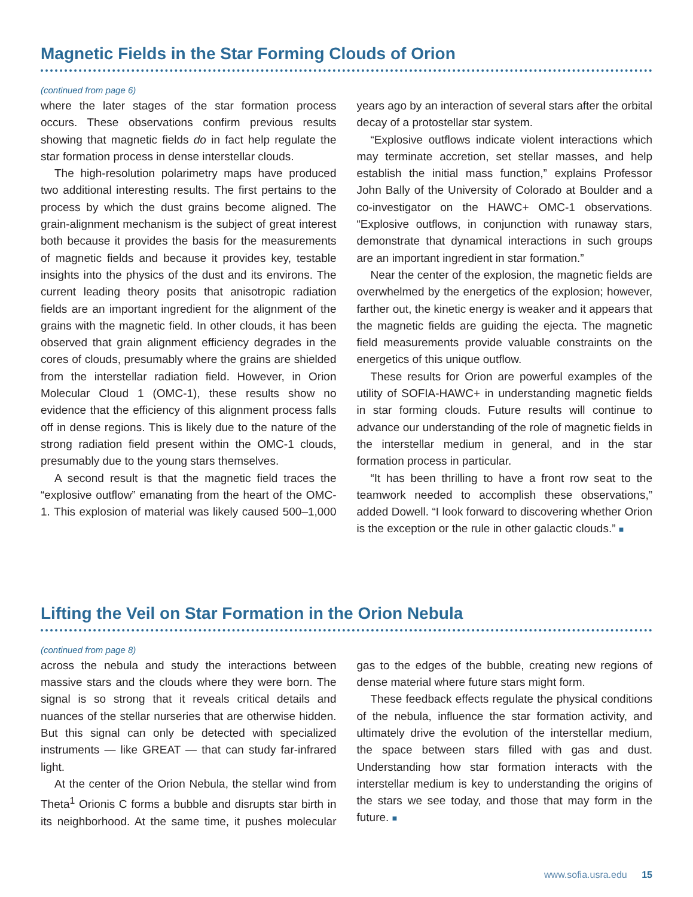Magnetic Fields in the Star Forming Clouds of Orion
(continued from page 6)
where the later stages of the star formation process occurs. These observations confirm previous results showing that magnetic fields do in fact help regulate the star formation process in dense interstellar clouds.
The high-resolution polarimetry maps have produced two additional interesting results. The first pertains to the process by which the dust grains become aligned. The grain-alignment mechanism is the subject of great interest both because it provides the basis for the measurements of magnetic fields and because it provides key, testable insights into the physics of the dust and its environs. The current leading theory posits that anisotropic radiation fields are an important ingredient for the alignment of the grains with the magnetic field. In other clouds, it has been observed that grain alignment efficiency degrades in the cores of clouds, presumably where the grains are shielded from the interstellar radiation field. However, in Orion Molecular Cloud 1 (OMC-1), these results show no evidence that the efficiency of this alignment process falls off in dense regions. This is likely due to the nature of the strong radiation field present within the OMC-1 clouds, presumably due to the young stars themselves.
A second result is that the magnetic field traces the “explosive outflow” emanating from the heart of the OMC-1. This explosion of material was likely caused 500–1,000 years ago by an interaction of several stars after the orbital decay of a protostellar star system.
“Explosive outflows indicate violent interactions which may terminate accretion, set stellar masses, and help establish the initial mass function,” explains Professor John Bally of the University of Colorado at Boulder and a co-investigator on the HAWC+ OMC-1 observations. “Explosive outflows, in conjunction with runaway stars, demonstrate that dynamical interactions in such groups are an important ingredient in star formation.”
Near the center of the explosion, the magnetic fields are overwhelmed by the energetics of the explosion; however, farther out, the kinetic energy is weaker and it appears that the magnetic fields are guiding the ejecta. The magnetic field measurements provide valuable constraints on the energetics of this unique outflow.
These results for Orion are powerful examples of the utility of SOFIA-HAWC+ in understanding magnetic fields in star forming clouds. Future results will continue to advance our understanding of the role of magnetic fields in the interstellar medium in general, and in the star formation process in particular.
“It has been thrilling to have a front row seat to the teamwork needed to accomplish these observations,” added Dowell. “I look forward to discovering whether Orion is the exception or the rule in other galactic clouds.” ■
Lifting the Veil on Star Formation in the Orion Nebula
(continued from page 8)
across the nebula and study the interactions between massive stars and the clouds where they were born. The signal is so strong that it reveals critical details and nuances of the stellar nurseries that are otherwise hidden. But this signal can only be detected with specialized instruments — like GREAT — that can study far-infrared light.
At the center of the Orion Nebula, the stellar wind from Theta<sup>1</sup> Orionis C forms a bubble and disrupts star birth in its neighborhood. At the same time, it pushes molecular gas to the edges of the bubble, creating new regions of dense material where future stars might form.
These feedback effects regulate the physical conditions of the nebula, influence the star formation activity, and ultimately drive the evolution of the interstellar medium, the space between stars filled with gas and dust. Understanding how star formation interacts with the interstellar medium is key to understanding the origins of the stars we see today, and those that may form in the future. ■
www.sofia.usra.edu 15